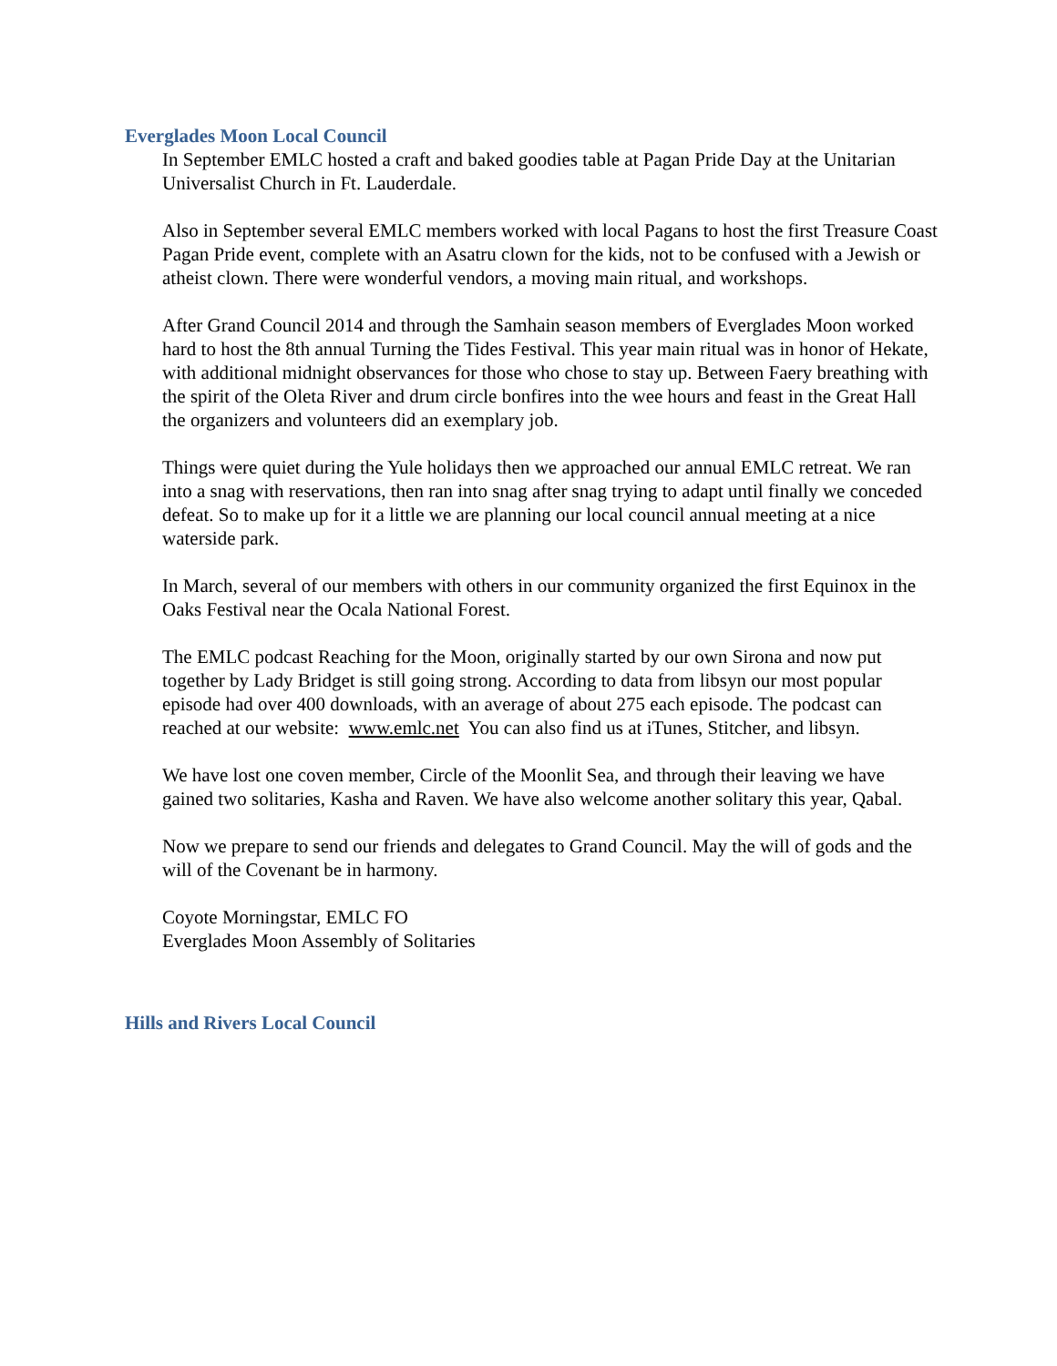Everglades Moon Local Council
In September EMLC hosted a craft and baked goodies table at Pagan Pride Day at the Unitarian Universalist Church in Ft. Lauderdale.
Also in September several EMLC members worked with local Pagans to host the first Treasure Coast Pagan Pride event, complete with an Asatru clown for the kids, not to be confused with a Jewish or atheist clown. There were wonderful vendors, a moving main ritual, and workshops.
After Grand Council 2014 and through the Samhain season members of Everglades Moon worked hard to host the 8th annual Turning the Tides Festival. This year main ritual was in honor of Hekate, with additional midnight observances for those who chose to stay up. Between Faery breathing with the spirit of the Oleta River and drum circle bonfires into the wee hours and feast in the Great Hall the organizers and volunteers did an exemplary job.
Things were quiet during the Yule holidays then we approached our annual EMLC retreat. We ran into a snag with reservations, then ran into snag after snag trying to adapt until finally we conceded defeat. So to make up for it a little we are planning our local council annual meeting at a nice waterside park.
In March, several of our members with others in our community organized the first Equinox in the Oaks Festival near the Ocala National Forest.
The EMLC podcast Reaching for the Moon, originally started by our own Sirona and now put together by Lady Bridget is still going strong. According to data from libsyn our most popular episode had over 400 downloads, with an average of about 275 each episode. The podcast can reached at our website: www.emlc.net You can also find us at iTunes, Stitcher, and libsyn.
We have lost one coven member, Circle of the Moonlit Sea, and through their leaving we have gained two solitaries, Kasha and Raven. We have also welcome another solitary this year, Qabal.
Now we prepare to send our friends and delegates to Grand Council. May the will of gods and the will of the Covenant be in harmony.
Coyote Morningstar, EMLC FO
Everglades Moon Assembly of Solitaries
Hills and Rivers Local Council